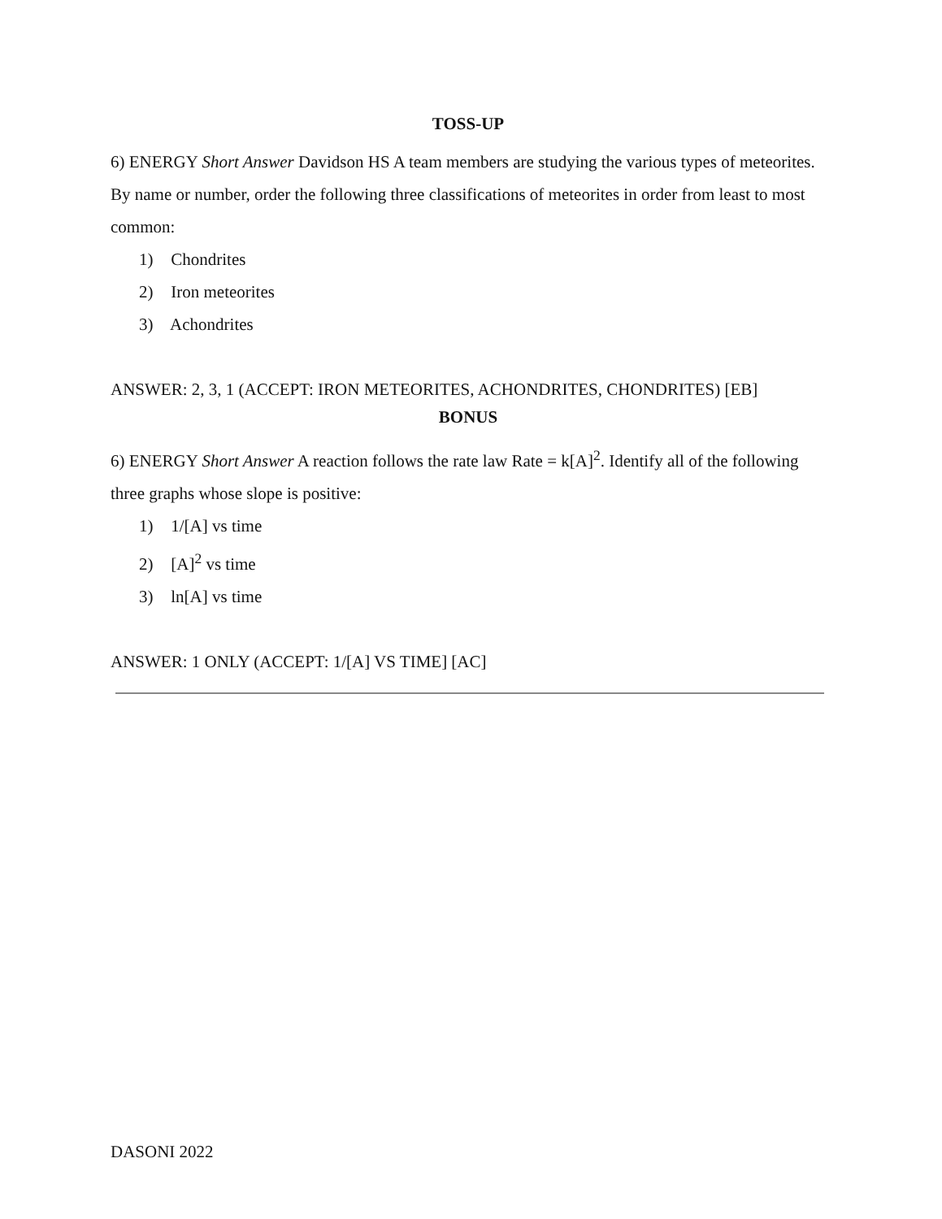TOSS-UP
6) ENERGY Short Answer Davidson HS A team members are studying the various types of meteorites. By name or number, order the following three classifications of meteorites in order from least to most common:
1) Chondrites
2) Iron meteorites
3) Achondrites
ANSWER: 2, 3, 1 (ACCEPT: IRON METEORITES, ACHONDRITES, CHONDRITES) [EB]
BONUS
6) ENERGY Short Answer A reaction follows the rate law Rate = k[A]<sup>2</sup>. Identify all of the following three graphs whose slope is positive:
1) 1/[A] vs time
2) [A]<sup>2</sup> vs time
3) ln[A] vs time
ANSWER: 1 ONLY (ACCEPT: 1/[A] VS TIME] [AC]
DASONI 2022